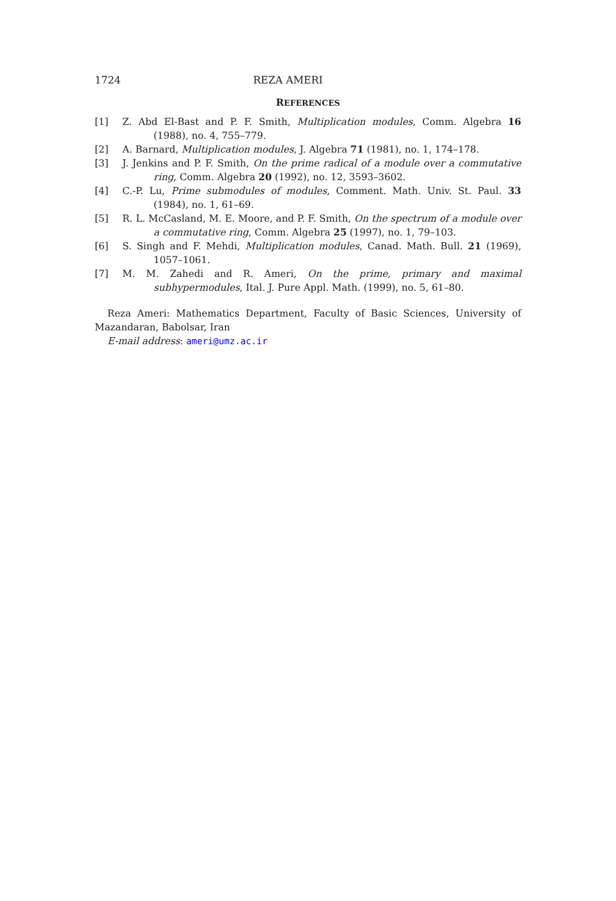1724 REZA AMERI
REFERENCES
[1] Z. Abd El-Bast and P. F. Smith, Multiplication modules, Comm. Algebra 16 (1988), no. 4, 755–779.
[2] A. Barnard, Multiplication modules, J. Algebra 71 (1981), no. 1, 174–178.
[3] J. Jenkins and P. F. Smith, On the prime radical of a module over a commutative ring, Comm. Algebra 20 (1992), no. 12, 3593–3602.
[4] C.-P. Lu, Prime submodules of modules, Comment. Math. Univ. St. Paul. 33 (1984), no. 1, 61–69.
[5] R. L. McCasland, M. E. Moore, and P. F. Smith, On the spectrum of a module over a commutative ring, Comm. Algebra 25 (1997), no. 1, 79–103.
[6] S. Singh and F. Mehdi, Multiplication modules, Canad. Math. Bull. 21 (1969), 1057–1061.
[7] M. M. Zahedi and R. Ameri, On the prime, primary and maximal subhypermodules, Ital. J. Pure Appl. Math. (1999), no. 5, 61–80.
Reza Ameri: Mathematics Department, Faculty of Basic Sciences, University of Mazandaran, Babolsar, Iran
E-mail address: ameri@umz.ac.ir